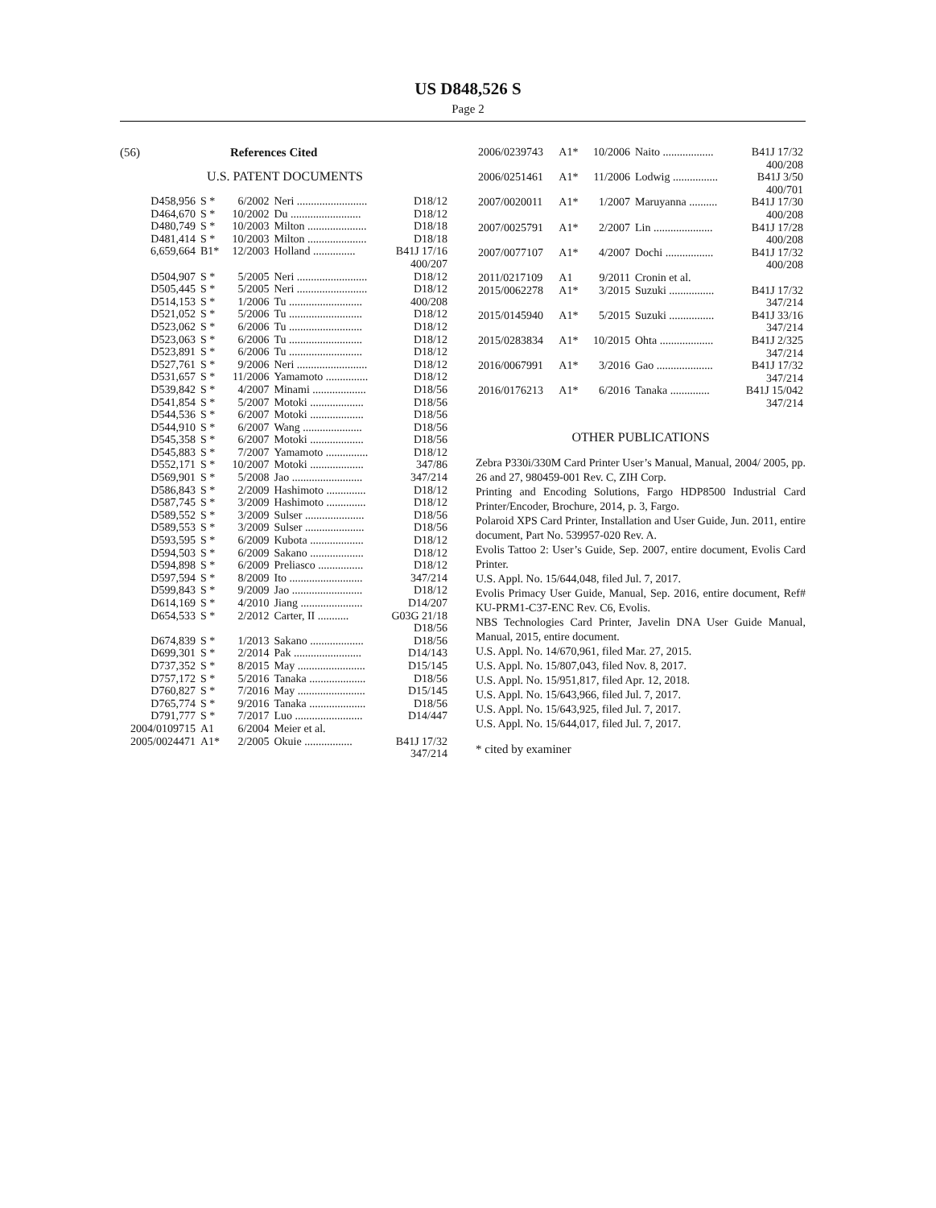US D848,526 S
Page 2
(56) References Cited
U.S. PATENT DOCUMENTS
| D458,956 | S * | 6/2002 | Neri ......................... | D18/12 |
| D464,670 | S * | 10/2002 | Du ......................... | D18/12 |
| D480,749 | S * | 10/2003 | Milton ..................... | D18/18 |
| D481,414 | S * | 10/2003 | Milton ..................... | D18/18 |
| 6,659,664 | B1* | 12/2003 | Holland ............... | B41J 17/16 400/207 |
| D504,907 | S * | 5/2005 | Neri ......................... | D18/12 |
| D505,445 | S * | 5/2005 | Neri ......................... | D18/12 |
| D514,153 | S * | 1/2006 | Tu .......................... | 400/208 |
| D521,052 | S * | 5/2006 | Tu .......................... | D18/12 |
| D523,062 | S * | 6/2006 | Tu .......................... | D18/12 |
| D523,063 | S * | 6/2006 | Tu .......................... | D18/12 |
| D523,891 | S * | 6/2006 | Tu .......................... | D18/12 |
| D527,761 | S * | 9/2006 | Neri ......................... | D18/12 |
| D531,657 | S * | 11/2006 | Yamamoto ............... | D18/12 |
| D539,842 | S * | 4/2007 | Minami ................... | D18/56 |
| D541,854 | S * | 5/2007 | Motoki ................... | D18/56 |
| D544,536 | S * | 6/2007 | Motoki ................... | D18/56 |
| D544,910 | S * | 6/2007 | Wang ..................... | D18/56 |
| D545,358 | S * | 6/2007 | Motoki ................... | D18/56 |
| D545,883 | S * | 7/2007 | Yamamoto ............... | D18/12 |
| D552,171 | S * | 10/2007 | Motoki ................... | 347/86 |
| D569,901 | S * | 5/2008 | Jao ......................... | 347/214 |
| D586,843 | S * | 2/2009 | Hashimoto .............. | D18/12 |
| D587,745 | S * | 3/2009 | Hashimoto .............. | D18/12 |
| D589,552 | S * | 3/2009 | Sulser ..................... | D18/56 |
| D589,553 | S * | 3/2009 | Sulser ..................... | D18/56 |
| D593,595 | S * | 6/2009 | Kubota ................... | D18/12 |
| D594,503 | S * | 6/2009 | Sakano ................... | D18/12 |
| D594,898 | S * | 6/2009 | Preliasco ................ | D18/12 |
| D597,594 | S * | 8/2009 | Ito .......................... | 347/214 |
| D599,843 | S * | 9/2009 | Jao ......................... | D18/12 |
| D614,169 | S * | 4/2010 | Jiang ...................... | D14/207 |
| D654,533 | S * | 2/2012 | Carter, II ........... | G03G 21/18 D18/56 |
| D674,839 | S * | 1/2013 | Sakano ................... | D18/56 |
| D699,301 | S * | 2/2014 | Pak ........................ | D14/143 |
| D737,352 | S * | 8/2015 | May ........................ | D15/145 |
| D757,172 | S * | 5/2016 | Tanaka .................... | D18/56 |
| D760,827 | S * | 7/2016 | May ........................ | D15/145 |
| D765,774 | S * | 9/2016 | Tanaka .................... | D18/56 |
| D791,777 | S * | 7/2017 | Luo ........................ | D14/447 |
| 2004/0109715 | A1 | 6/2004 | Meier et al. | |
| 2005/0024471 | A1* | 2/2005 | Okuie ................. | B41J 17/32 347/214 |
| 2006/0239743 | A1* | 10/2006 | Naito .................. | B41J 17/32 400/208 |
| 2006/0251461 | A1* | 11/2006 | Lodwig ................ | B41J 3/50 400/701 |
| 2007/0020011 | A1* | 1/2007 | Maruyanna .......... | B41J 17/30 400/208 |
| 2007/0025791 | A1* | 2/2007 | Lin ..................... | B41J 17/28 400/208 |
| 2007/0077107 | A1* | 4/2007 | Dochi ................. | B41J 17/32 400/208 |
| 2011/0217109 | A1 | 9/2011 | Cronin et al. | |
| 2015/0062278 | A1* | 3/2015 | Suzuki ................ | B41J 17/32 347/214 |
| 2015/0145940 | A1* | 5/2015 | Suzuki ................ | B41J 33/16 347/214 |
| 2015/0283834 | A1* | 10/2015 | Ohta ................... | B41J 2/325 347/214 |
| 2016/0067991 | A1* | 3/2016 | Gao .................... | B41J 17/32 347/214 |
| 2016/0176213 | A1* | 6/2016 | Tanaka .............. | B41J 15/042 347/214 |
OTHER PUBLICATIONS
Zebra P330i/330M Card Printer User’s Manual, Manual, 2004/ 2005, pp. 26 and 27, 980459-001 Rev. C, ZIH Corp.
Printing and Encoding Solutions, Fargo HDP8500 Industrial Card Printer/Encoder, Brochure, 2014, p. 3, Fargo.
Polaroid XPS Card Printer, Installation and User Guide, Jun. 2011, entire document, Part No. 539957-020 Rev. A.
Evolis Tattoo 2: User’s Guide, Sep. 2007, entire document, Evolis Card Printer.
U.S. Appl. No. 15/644,048, filed Jul. 7, 2017.
Evolis Primacy User Guide, Manual, Sep. 2016, entire document, Ref# KU-PRM1-C37-ENC Rev. C6, Evolis.
NBS Technologies Card Printer, Javelin DNA User Guide Manual, Manual, 2015, entire document.
U.S. Appl. No. 14/670,961, filed Mar. 27, 2015.
U.S. Appl. No. 15/807,043, filed Nov. 8, 2017.
U.S. Appl. No. 15/951,817, filed Apr. 12, 2018.
U.S. Appl. No. 15/643,966, filed Jul. 7, 2017.
U.S. Appl. No. 15/643,925, filed Jul. 7, 2017.
U.S. Appl. No. 15/644,017, filed Jul. 7, 2017.
* cited by examiner